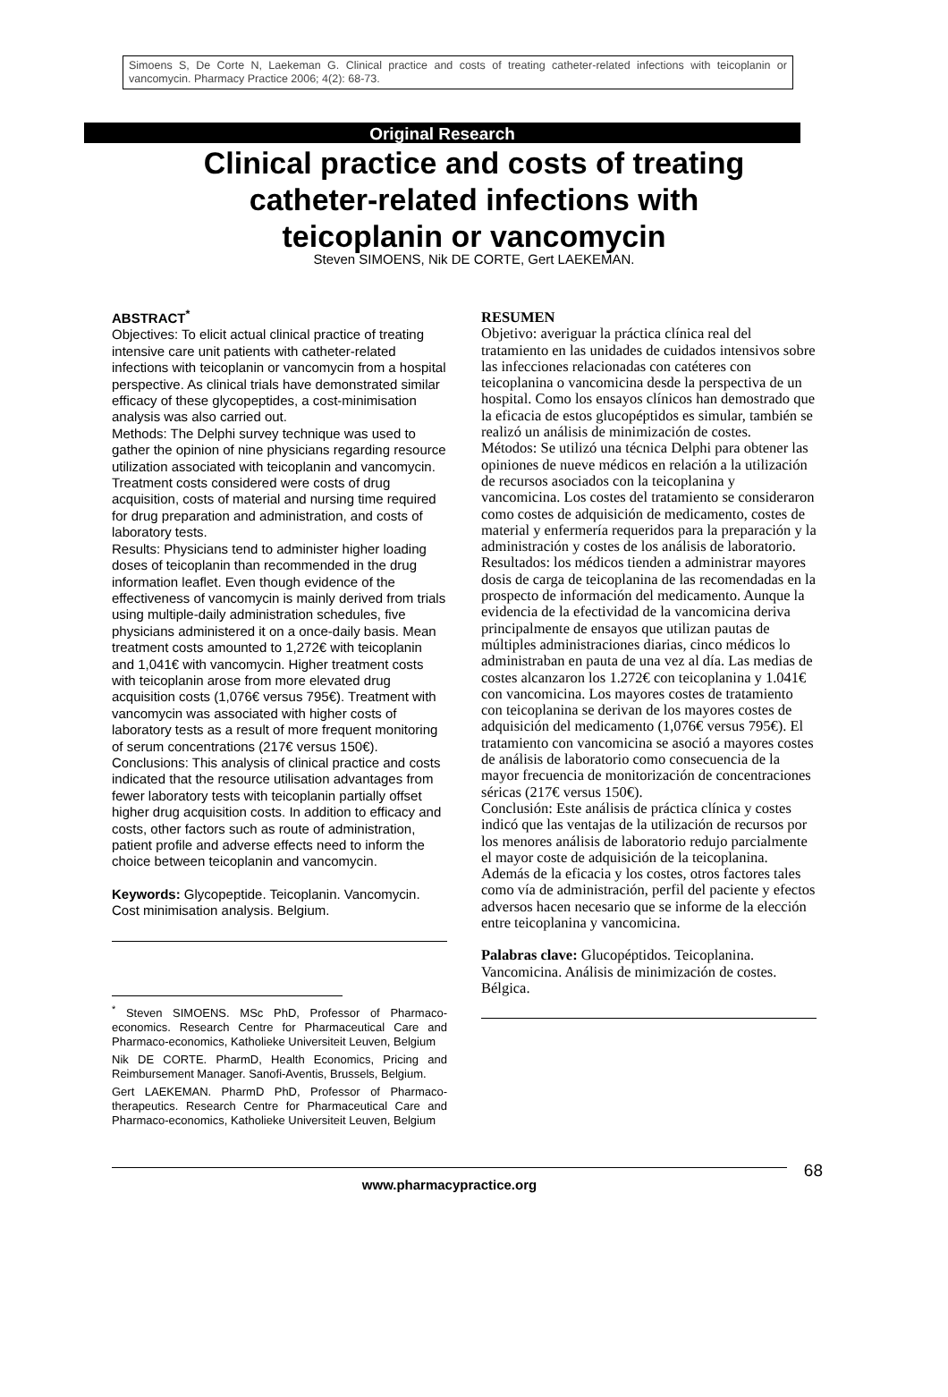Simoens S, De Corte N, Laekeman G. Clinical practice and costs of treating catheter-related infections with teicoplanin or vancomycin. Pharmacy Practice 2006; 4(2): 68-73.
Original Research
Clinical practice and costs of treating
catheter-related infections with
teicoplanin or vancomycin
Steven SIMOENS, Nik DE CORTE, Gert LAEKEMAN.
ABSTRACT<sup>*</sup>
Objectives: To elicit actual clinical practice of treating intensive care unit patients with catheter-related infections with teicoplanin or vancomycin from a hospital perspective. As clinical trials have demonstrated similar efficacy of these glycopeptides, a cost-minimisation analysis was also carried out.
Methods: The Delphi survey technique was used to gather the opinion of nine physicians regarding resource utilization associated with teicoplanin and vancomycin. Treatment costs considered were costs of drug acquisition, costs of material and nursing time required for drug preparation and administration, and costs of laboratory tests.
Results: Physicians tend to administer higher loading doses of teicoplanin than recommended in the drug information leaflet. Even though evidence of the effectiveness of vancomycin is mainly derived from trials using multiple-daily administration schedules, five physicians administered it on a once-daily basis. Mean treatment costs amounted to 1,272€ with teicoplanin and 1,041€ with vancomycin. Higher treatment costs with teicoplanin arose from more elevated drug acquisition costs (1,076€ versus 795€). Treatment with vancomycin was associated with higher costs of laboratory tests as a result of more frequent monitoring of serum concentrations (217€ versus 150€).
Conclusions: This analysis of clinical practice and costs indicated that the resource utilisation advantages from fewer laboratory tests with teicoplanin partially offset higher drug acquisition costs. In addition to efficacy and costs, other factors such as route of administration, patient profile and adverse effects need to inform the choice between teicoplanin and vancomycin.
Keywords: Glycopeptide. Teicoplanin. Vancomycin. Cost minimisation analysis. Belgium.
<sup>*</sup> Steven SIMOENS. MSc PhD, Professor of Pharmaco-economics. Research Centre for Pharmaceutical Care and Pharmaco-economics, Katholieke Universiteit Leuven, Belgium
Nik DE CORTE. PharmD, Health Economics, Pricing and Reimbursement Manager. Sanofi-Aventis, Brussels, Belgium.
Gert LAEKEMAN. PharmD PhD, Professor of Pharmaco-therapeutics. Research Centre for Pharmaceutical Care and Pharmaco-economics, Katholieke Universiteit Leuven, Belgium
RESUMEN
Objetivo: averiguar la práctica clínica real del tratamiento en las unidades de cuidados intensivos sobre las infecciones relacionadas con catéteres con teicoplanina o vancomicina desde la perspectiva de un hospital. Como los ensayos clínicos han demostrado que la eficacia de estos glucopéptidos es simular, también se realizó un análisis de minimización de costes.
Métodos: Se utilizó una técnica Delphi para obtener las opiniones de nueve médicos en relación a la utilización de recursos asociados con la teicoplanina y vancomicina. Los costes del tratamiento se consideraron como costes de adquisición de medicamento, costes de material y enfermería requeridos para la preparación y la administración y costes de los análisis de laboratorio.
Resultados: los médicos tienden a administrar mayores dosis de carga de teicoplanina de las recomendadas en la prospecto de información del medicamento. Aunque la evidencia de la efectividad de la vancomicina deriva principalmente de ensayos que utilizan pautas de múltiples administraciones diarias, cinco médicos lo administraban en pauta de una vez al día. Las medias de costes alcanzaron los 1.272€ con teicoplanina y 1.041€ con vancomicina. Los mayores costes de tratamiento con teicoplanina se derivan de los mayores costes de adquisición del medicamento (1,076€ versus 795€). El tratamiento con vancomicina se asoció a mayores costes de análisis de laboratorio como consecuencia de la mayor frecuencia de monitorización de concentraciones séricas (217€ versus 150€).
Conclusión: Este análisis de práctica clínica y costes indicó que las ventajas de la utilización de recursos por los menores análisis de laboratorio redujo parcialmente el mayor coste de adquisición de la teicoplanina. Además de la eficacia y los costes, otros factores tales como vía de administración, perfil del paciente y efectos adversos hacen necesario que se informe de la elección entre teicoplanina y vancomicina.
Palabras clave: Glucopéptidos. Teicoplanina. Vancomicina. Análisis de minimización de costes. Bélgica.
www.pharmacypractice.org
68